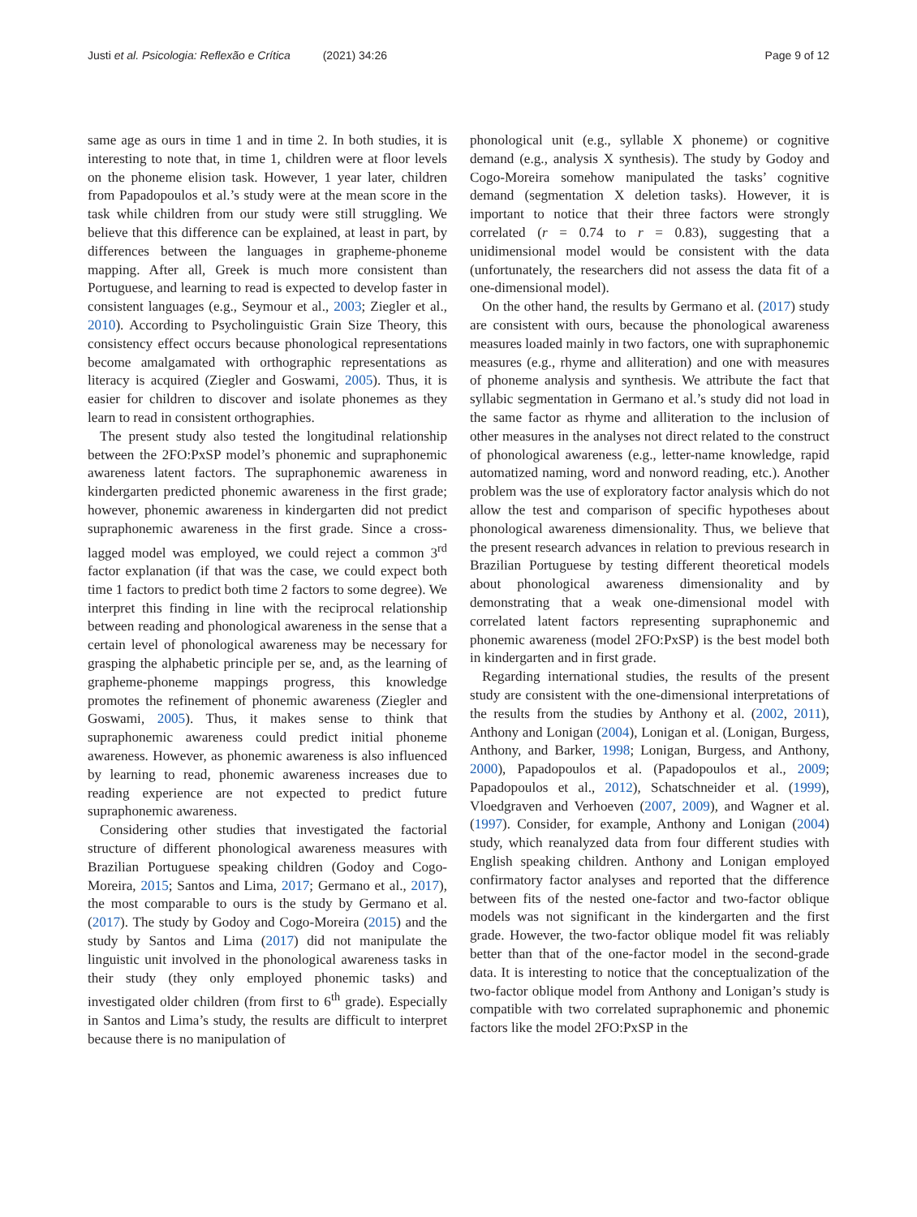Justi et al. Psicologia: Reflexão e Crítica (2021) 34:26
Page 9 of 12
same age as ours in time 1 and in time 2. In both studies, it is interesting to note that, in time 1, children were at floor levels on the phoneme elision task. However, 1 year later, children from Papadopoulos et al.’s study were at the mean score in the task while children from our study were still struggling. We believe that this difference can be explained, at least in part, by differences between the languages in grapheme-phoneme mapping. After all, Greek is much more consistent than Portuguese, and learning to read is expected to develop faster in consistent languages (e.g., Seymour et al., 2003; Ziegler et al., 2010). According to Psycholinguistic Grain Size Theory, this consistency effect occurs because phonological representations become amalgamated with orthographic representations as literacy is acquired (Ziegler and Goswami, 2005). Thus, it is easier for children to discover and isolate phonemes as they learn to read in consistent orthographies.
The present study also tested the longitudinal relationship between the 2FO:PxSP model’s phonemic and supraphonemic awareness latent factors. The supraphonemic awareness in kindergarten predicted phonemic awareness in the first grade; however, phonemic awareness in kindergarten did not predict supraphonemic awareness in the first grade. Since a cross-lagged model was employed, we could reject a common 3<sup>rd</sup> factor explanation (if that was the case, we could expect both time 1 factors to predict both time 2 factors to some degree). We interpret this finding in line with the reciprocal relationship between reading and phonological awareness in the sense that a certain level of phonological awareness may be necessary for grasping the alphabetic principle per se, and, as the learning of grapheme-phoneme mappings progress, this knowledge promotes the refinement of phonemic awareness (Ziegler and Goswami, 2005). Thus, it makes sense to think that supraphonemic awareness could predict initial phoneme awareness. However, as phonemic awareness is also influenced by learning to read, phonemic awareness increases due to reading experience are not expected to predict future supraphonemic awareness.
Considering other studies that investigated the factorial structure of different phonological awareness measures with Brazilian Portuguese speaking children (Godoy and Cogo-Moreira, 2015; Santos and Lima, 2017; Germano et al., 2017), the most comparable to ours is the study by Germano et al. (2017). The study by Godoy and Cogo-Moreira (2015) and the study by Santos and Lima (2017) did not manipulate the linguistic unit involved in the phonological awareness tasks in their study (they only employed phonemic tasks) and investigated older children (from first to 6<sup>th</sup> grade). Especially in Santos and Lima’s study, the results are difficult to interpret because there is no manipulation of
phonological unit (e.g., syllable X phoneme) or cognitive demand (e.g., analysis X synthesis). The study by Godoy and Cogo-Moreira somehow manipulated the tasks’ cognitive demand (segmentation X deletion tasks). However, it is important to notice that their three factors were strongly correlated (r = 0.74 to r = 0.83), suggesting that a unidimensional model would be consistent with the data (unfortunately, the researchers did not assess the data fit of a one-dimensional model).
On the other hand, the results by Germano et al. (2017) study are consistent with ours, because the phonological awareness measures loaded mainly in two factors, one with supraphonemic measures (e.g., rhyme and alliteration) and one with measures of phoneme analysis and synthesis. We attribute the fact that syllabic segmentation in Germano et al.’s study did not load in the same factor as rhyme and alliteration to the inclusion of other measures in the analyses not direct related to the construct of phonological awareness (e.g., letter-name knowledge, rapid automatized naming, word and nonword reading, etc.). Another problem was the use of exploratory factor analysis which do not allow the test and comparison of specific hypotheses about phonological awareness dimensionality. Thus, we believe that the present research advances in relation to previous research in Brazilian Portuguese by testing different theoretical models about phonological awareness dimensionality and by demonstrating that a weak one-dimensional model with correlated latent factors representing supraphonemic and phonemic awareness (model 2FO:PxSP) is the best model both in kindergarten and in first grade.
Regarding international studies, the results of the present study are consistent with the one-dimensional interpretations of the results from the studies by Anthony et al. (2002, 2011), Anthony and Lonigan (2004), Lonigan et al. (Lonigan, Burgess, Anthony, and Barker, 1998; Lonigan, Burgess, and Anthony, 2000), Papadopoulos et al. (Papadopoulos et al., 2009; Papadopoulos et al., 2012), Schatschneider et al. (1999), Vloedgraven and Verhoeven (2007, 2009), and Wagner et al. (1997). Consider, for example, Anthony and Lonigan (2004) study, which reanalyzed data from four different studies with English speaking children. Anthony and Lonigan employed confirmatory factor analyses and reported that the difference between fits of the nested one-factor and two-factor oblique models was not significant in the kindergarten and the first grade. However, the two-factor oblique model fit was reliably better than that of the one-factor model in the second-grade data. It is interesting to notice that the conceptualization of the two-factor oblique model from Anthony and Lonigan’s study is compatible with two correlated supraphonemic and phonemic factors like the model 2FO:PxSP in the